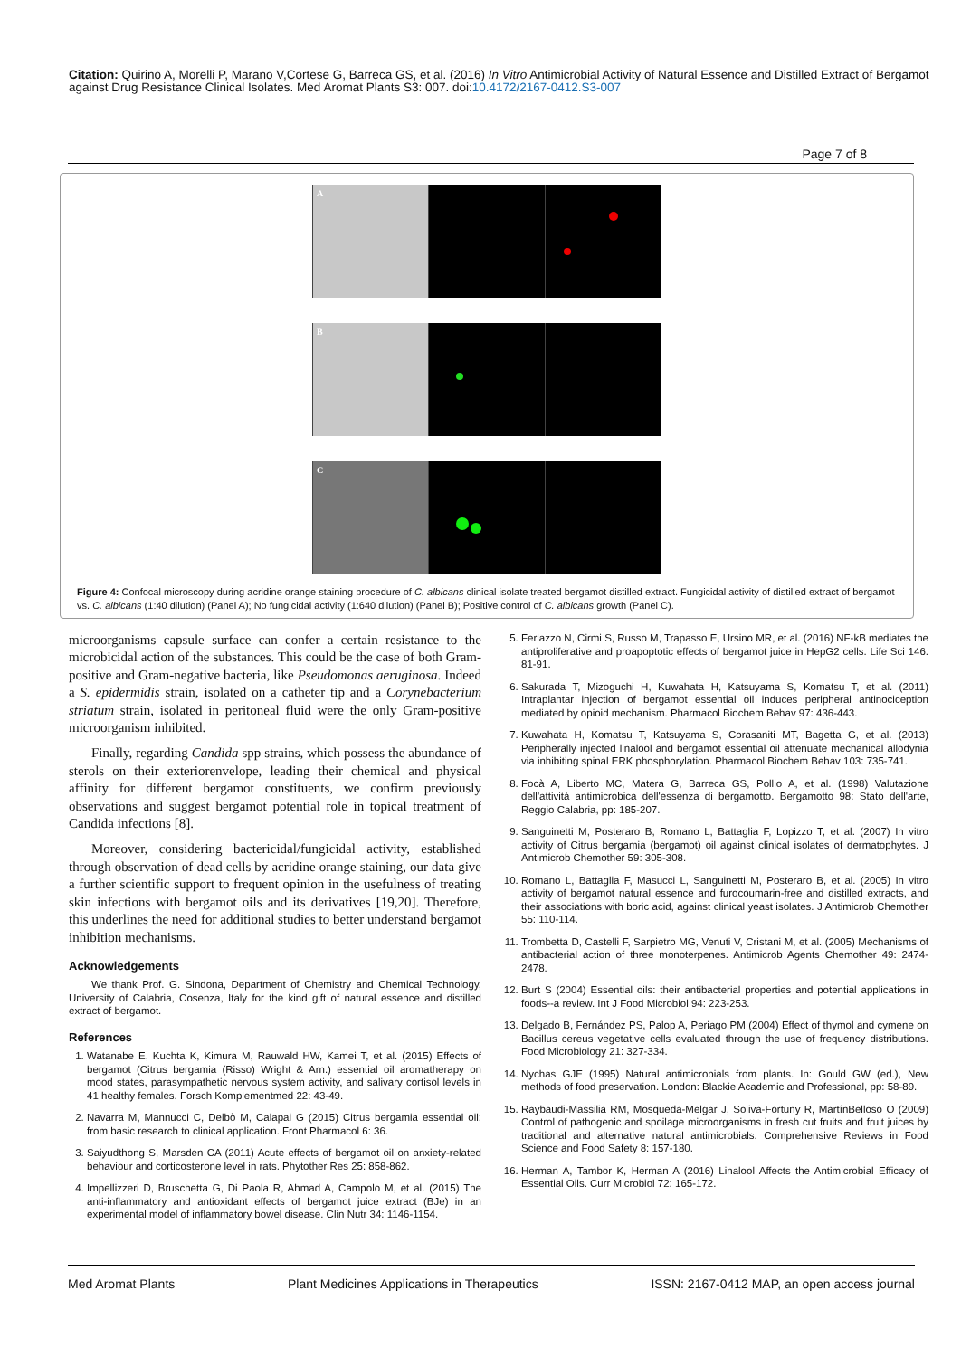Citation: Quirino A, Morelli P, Marano V,Cortese G, Barreca GS, et al. (2016) In Vitro Antimicrobial Activity of Natural Essence and Distilled Extract of Bergamot against Drug Resistance Clinical Isolates. Med Aromat Plants S3: 007. doi:10.4172/2167-0412.S3-007
Page 7 of 8
A
B
C
Figure 4: Confocal microscopy during acridine orange staining procedure of C. albicans clinical isolate treated bergamot distilled extract. Fungicidal activity of distilled extract of bergamot vs. C. albicans (1:40 dilution) (Panel A); No fungicidal activity (1:640 dilution) (Panel B); Positive control of C. albicans growth (Panel C).
microorganisms capsule surface can confer a certain resistance to the microbicidal action of the substances. This could be the case of both Gram-positive and Gram-negative bacteria, like Pseudomonas aeruginosa. Indeed a S. epidermidis strain, isolated on a catheter tip and a Corynebacterium striatum strain, isolated in peritoneal fluid were the only Gram-positive microorganism inhibited.
Finally, regarding Candida spp strains, which possess the abundance of sterols on their exteriorenvelope, leading their chemical and physical affinity for different bergamot constituents, we confirm previously observations and suggest bergamot potential role in topical treatment of Candida infections [8].
Moreover, considering bactericidal/fungicidal activity, established through observation of dead cells by acridine orange staining, our data give a further scientific support to frequent opinion in the usefulness of treating skin infections with bergamot oils and its derivatives [19,20]. Therefore, this underlines the need for additional studies to better understand bergamot inhibition mechanisms.
Acknowledgements
We thank Prof. G. Sindona, Department of Chemistry and Chemical Technology, University of Calabria, Cosenza, Italy for the kind gift of natural essence and distilled extract of bergamot.
References
1. Watanabe E, Kuchta K, Kimura M, Rauwald HW, Kamei T, et al. (2015) Effects of bergamot (Citrus bergamia (Risso) Wright & Arn.) essential oil aromatherapy on mood states, parasympathetic nervous system activity, and salivary cortisol levels in 41 healthy females. Forsch Komplementmed 22: 43-49.
2. Navarra M, Mannucci C, Delbò M, Calapai G (2015) Citrus bergamia essential oil: from basic research to clinical application. Front Pharmacol 6: 36.
3. Saiyudthong S, Marsden CA (2011) Acute effects of bergamot oil on anxiety-related behaviour and corticosterone level in rats. Phytother Res 25: 858-862.
4. Impellizzeri D, Bruschetta G, Di Paola R, Ahmad A, Campolo M, et al. (2015) The anti-inflammatory and antioxidant effects of bergamot juice extract (BJe) in an experimental model of inflammatory bowel disease. Clin Nutr 34: 1146-1154.
5. Ferlazzo N, Cirmi S, Russo M, Trapasso E, Ursino MR, et al. (2016) NF-kB mediates the antiproliferative and proapoptotic effects of bergamot juice in HepG2 cells. Life Sci 146: 81-91.
6. Sakurada T, Mizoguchi H, Kuwahata H, Katsuyama S, Komatsu T, et al. (2011) Intraplantar injection of bergamot essential oil induces peripheral antinociception mediated by opioid mechanism. Pharmacol Biochem Behav 97: 436-443.
7. Kuwahata H, Komatsu T, Katsuyama S, Corasaniti MT, Bagetta G, et al. (2013) Peripherally injected linalool and bergamot essential oil attenuate mechanical allodynia via inhibiting spinal ERK phosphorylation. Pharmacol Biochem Behav 103: 735-741.
8. Focà A, Liberto MC, Matera G, Barreca GS, Pollio A, et al. (1998) Valutazione dell'attività antimicrobica dell'essenza di bergamotto. Bergamotto 98: Stato dell'arte, Reggio Calabria, pp: 185-207.
9. Sanguinetti M, Posteraro B, Romano L, Battaglia F, Lopizzo T, et al. (2007) In vitro activity of Citrus bergamia (bergamot) oil against clinical isolates of dermatophytes. J Antimicrob Chemother 59: 305-308.
10. Romano L, Battaglia F, Masucci L, Sanguinetti M, Posteraro B, et al. (2005) In vitro activity of bergamot natural essence and furocoumarin-free and distilled extracts, and their associations with boric acid, against clinical yeast isolates. J Antimicrob Chemother 55: 110-114.
11. Trombetta D, Castelli F, Sarpietro MG, Venuti V, Cristani M, et al. (2005) Mechanisms of antibacterial action of three monoterpenes. Antimicrob Agents Chemother 49: 2474-2478.
12. Burt S (2004) Essential oils: their antibacterial properties and potential applications in foods--a review. Int J Food Microbiol 94: 223-253.
13. Delgado B, Fernández PS, Palop A, Periago PM (2004) Effect of thymol and cymene on Bacillus cereus vegetative cells evaluated through the use of frequency distributions. Food Microbiology 21: 327-334.
14. Nychas GJE (1995) Natural antimicrobials from plants. In: Gould GW (ed.), New methods of food preservation. London: Blackie Academic and Professional, pp: 58-89.
15. Raybaudi-Massilia RM, Mosqueda-Melgar J, Soliva-Fortuny R, MartínBelloso O (2009) Control of pathogenic and spoilage microorganisms in fresh cut fruits and fruit juices by traditional and alternative natural antimicrobials. Comprehensive Reviews in Food Science and Food Safety 8: 157-180.
16. Herman A, Tambor K, Herman A (2016) Linalool Affects the Antimicrobial Efficacy of Essential Oils. Curr Microbiol 72: 165-172.
Med Aromat Plants Plant Medicines Applications in Therapeutics ISSN: 2167-0412 MAP, an open access journal